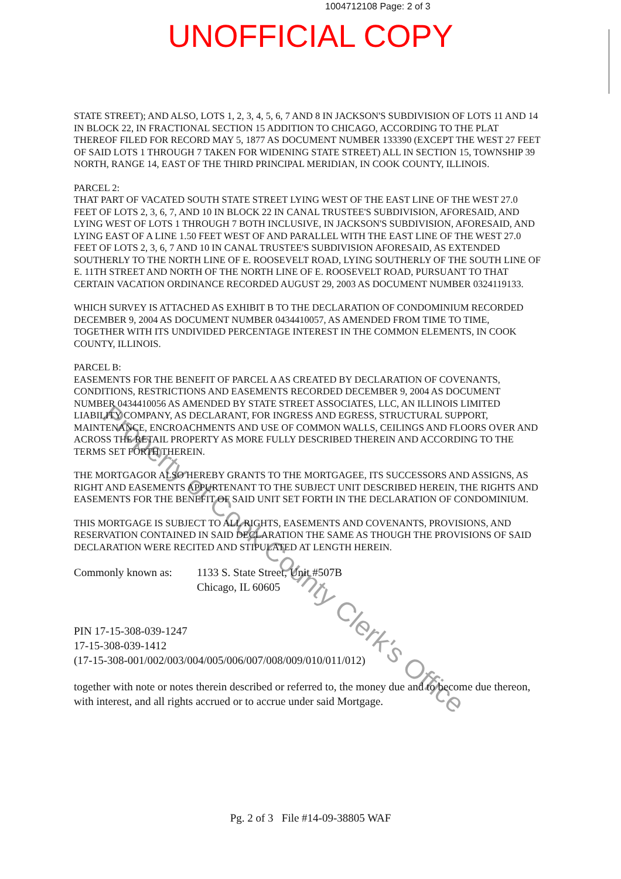1004712108 Page: 2 of 3
UNOFFICIAL COPY
STATE STREET); AND ALSO, LOTS 1, 2, 3, 4, 5, 6, 7 AND 8 IN JACKSON'S SUBDIVISION OF LOTS 11 AND 14 IN BLOCK 22, IN FRACTIONAL SECTION 15 ADDITION TO CHICAGO, ACCORDING TO THE PLAT THEREOF FILED FOR RECORD MAY 5, 1877 AS DOCUMENT NUMBER 133390 (EXCEPT THE WEST 27 FEET OF SAID LOTS 1 THROUGH 7 TAKEN FOR WIDENING STATE STREET) ALL IN SECTION 15, TOWNSHIP 39 NORTH, RANGE 14, EAST OF THE THIRD PRINCIPAL MERIDIAN, IN COOK COUNTY, ILLINOIS.
PARCEL 2:
THAT PART OF VACATED SOUTH STATE STREET LYING WEST OF THE EAST LINE OF THE WEST 27.0 FEET OF LOTS 2, 3, 6, 7, AND 10 IN BLOCK 22 IN CANAL TRUSTEE'S SUBDIVISION, AFORESAID, AND LYING WEST OF LOTS 1 THROUGH 7 BOTH INCLUSIVE, IN JACKSON'S SUBDIVISION, AFORESAID, AND LYING EAST OF A LINE 1.50 FEET WEST OF AND PARALLEL WITH THE EAST LINE OF THE WEST 27.0 FEET OF LOTS 2, 3, 6, 7 AND 10 IN CANAL TRUSTEE'S SUBDIVISION AFORESAID, AS EXTENDED SOUTHERLY TO THE NORTH LINE OF E. ROOSEVELT ROAD, LYING SOUTHERLY OF THE SOUTH LINE OF E. 11TH STREET AND NORTH OF THE NORTH LINE OF E. ROOSEVELT ROAD, PURSUANT TO THAT CERTAIN VACATION ORDINANCE RECORDED AUGUST 29, 2003 AS DOCUMENT NUMBER 0324119133.
WHICH SURVEY IS ATTACHED AS EXHIBIT B TO THE DECLARATION OF CONDOMINIUM RECORDED DECEMBER 9, 2004 AS DOCUMENT NUMBER 0434410057, AS AMENDED FROM TIME TO TIME, TOGETHER WITH ITS UNDIVIDED PERCENTAGE INTEREST IN THE COMMON ELEMENTS, IN COOK COUNTY, ILLINOIS.
PARCEL B:
EASEMENTS FOR THE BENEFIT OF PARCEL A AS CREATED BY DECLARATION OF COVENANTS, CONDITIONS, RESTRICTIONS AND EASEMENTS RECORDED DECEMBER 9, 2004 AS DOCUMENT NUMBER 0434410056 AS AMENDED BY STATE STREET ASSOCIATES, LLC, AN ILLINOIS LIMITED LIABILITY COMPANY, AS DECLARANT, FOR INGRESS AND EGRESS, STRUCTURAL SUPPORT, MAINTENANCE, ENCROACHMENTS AND USE OF COMMON WALLS, CEILINGS AND FLOORS OVER AND ACROSS THE RETAIL PROPERTY AS MORE FULLY DESCRIBED THEREIN AND ACCORDING TO THE TERMS SET FORTH THEREIN.
THE MORTGAGOR ALSO HEREBY GRANTS TO THE MORTGAGEE, ITS SUCCESSORS AND ASSIGNS, AS RIGHT AND EASEMENTS APPURTENANT TO THE SUBJECT UNIT DESCRIBED HEREIN, THE RIGHTS AND EASEMENTS FOR THE BENEFIT OF SAID UNIT SET FORTH IN THE DECLARATION OF CONDOMINIUM.
THIS MORTGAGE IS SUBJECT TO ALL RIGHTS, EASEMENTS AND COVENANTS, PROVISIONS, AND RESERVATION CONTAINED IN SAID DECLARATION THE SAME AS THOUGH THE PROVISIONS OF SAID DECLARATION WERE RECITED AND STIPULATED AT LENGTH HEREIN.
Commonly known as: 1133 S. State Street, Unit #507B
Chicago, IL 60605
PIN 17-15-308-039-1247
17-15-308-039-1412
(17-15-308-001/002/003/004/005/006/007/008/009/010/011/012)
together with note or notes therein described or referred to, the money due and to become due thereon, with interest, and all rights accrued or to accrue under said Mortgage.
Property of Cook County Clerk's Office
Pg. 2 of 3 File #14-09-38805 WAF